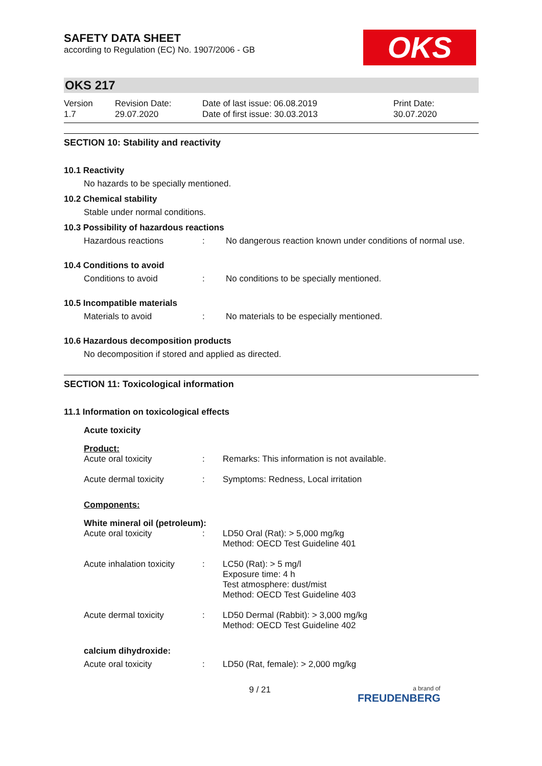OKS
SAFETY DATA SHEET
according to Regulation (EC) No. 1907/2006 - GB
OKS 217
Version
1.7
Revision Date:
29.07.2020
Date of last issue: 06.08.2019
Date of first issue: 30.03.2013
Print Date:
30.07.2020
SECTION 10: Stability and reactivity
10.1 Reactivity
No hazards to be specially mentioned.
10.2 Chemical stability
Stable under normal conditions.
10.3 Possibility of hazardous reactions
| Hazardous reactions | : | No dangerous reaction known under conditions of normal use. |
10.4 Conditions to avoid
| Conditions to avoid | : | No conditions to be specially mentioned. |
10.5 Incompatible materials
| Materials to avoid | : | No materials to be especially mentioned. |
10.6 Hazardous decomposition products
No decomposition if stored and applied as directed.
SECTION 11: Toxicological information
11.1 Information on toxicological effects
Acute toxicity
Product:
| Acute oral toxicity | : | Remarks: This information is not available. |
| Acute dermal toxicity | : | Symptoms: Redness, Local irritation |
Components:
White mineral oil (petroleum):
| Acute oral toxicity | : | LD50 Oral (Rat): > 5,000 mg/kg Method: OECD Test Guideline 401 |
| Acute inhalation toxicity | : | LC50 (Rat): > 5 mg/l Exposure time: 4 h Test atmosphere: dust/mist Method: OECD Test Guideline 403 |
| Acute dermal toxicity | : | LD50 Dermal (Rabbit): > 3,000 mg/kg Method: OECD Test Guideline 402 |
calcium dihydroxide:
| Acute oral toxicity | : | LD50 (Rat, female): > 2,000 mg/kg |
9 / 21
a brand of
FREUDENBERG